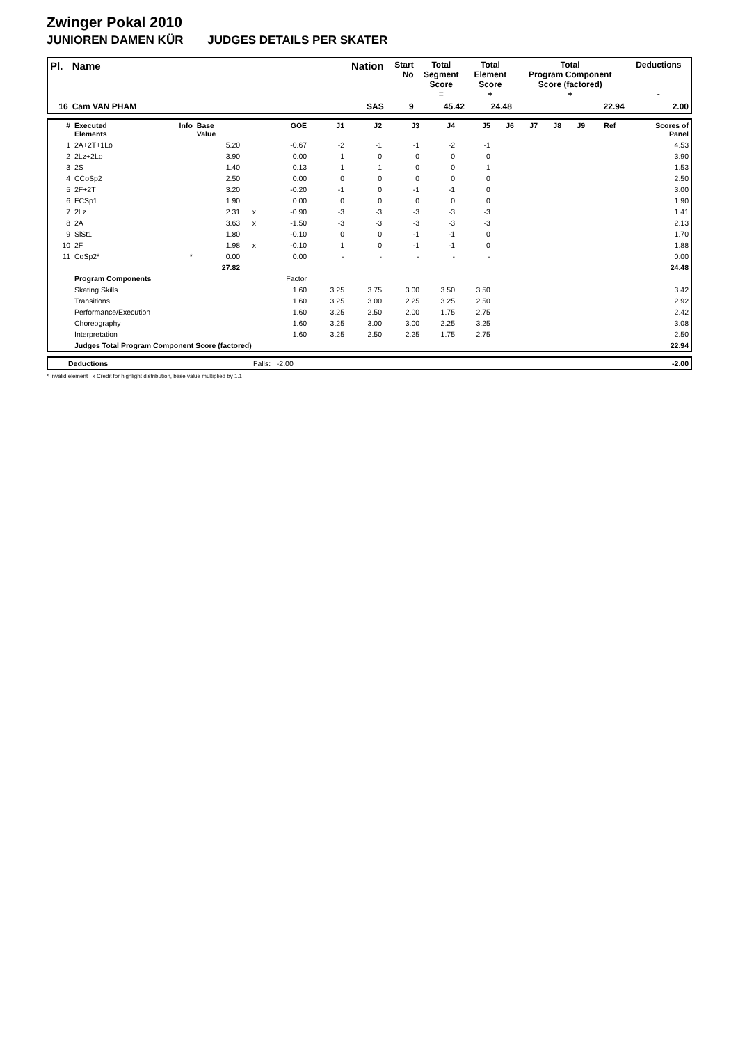Zwinger Pokal 2010
JUNIOREN DAMEN KÜR JUDGES DETAILS PER SKATER
| Pl. | Name | Nation | Start No | Total Segment Score = | Total Element Score + | Total Program Component Score (factored) + | Deductions - |
| --- | --- | --- | --- | --- | --- | --- | --- |
| 16 | Cam VAN PHAM | SAS | 9 | 45.42 | 24.48 | 22.94 | 2.00 |
| # | Executed Elements | Info | Base Value | | GOE | J1 | J2 | J3 | J4 | J5 | J6 | J7 | J8 | J9 | Ref | Scores of Panel |
| --- | --- | --- | --- | --- | --- | --- | --- | --- | --- | --- | --- | --- | --- | --- | --- | --- |
| 1 | 2A+2T+1Lo | | 5.20 | | -0.67 | -2 | -1 | -1 | -2 | -1 | | | | | | 4.53 |
| 2 | 2Lz+2Lo | | 3.90 | | 0.00 | 1 | 0 | 0 | 0 | 0 | | | | | | 3.90 |
| 3 | 2S | | 1.40 | | 0.13 | 1 | 1 | 0 | 0 | 1 | | | | | | 1.53 |
| 4 | CCoSp2 | | 2.50 | | 0.00 | 0 | 0 | 0 | 0 | 0 | | | | | | 2.50 |
| 5 | 2F+2T | | 3.20 | | -0.20 | -1 | 0 | -1 | -1 | 0 | | | | | | 3.00 |
| 6 | FCSp1 | | 1.90 | | 0.00 | 0 | 0 | 0 | 0 | 0 | | | | | | 1.90 |
| 7 | 2Lz | | 2.31 | x | -0.90 | -3 | -3 | -3 | -3 | -3 | | | | | | 1.41 |
| 8 | 2A | | 3.63 | x | -1.50 | -3 | -3 | -3 | -3 | -3 | | | | | | 2.13 |
| 9 | SlSt1 | | 1.80 | | -0.10 | 0 | 0 | -1 | -1 | 0 | | | | | | 1.70 |
| 10 | 2F | | 1.98 | x | -0.10 | 1 | 0 | -1 | -1 | 0 | | | | | | 1.88 |
| 11 | CoSp2* | * | 0.00 | | 0.00 | - | - | - | - | - | | | | | | 0.00 |
| | | | 27.82 | | | | | | | | | | | | | 24.48 |
| | Program Components | | | | Factor | | | | | | | | | | | |
| | Skating Skills | | | | 1.60 | 3.25 | 3.75 | 3.00 | 3.50 | 3.50 | | | | | | 3.42 |
| | Transitions | | | | 1.60 | 3.25 | 3.00 | 2.25 | 3.25 | 2.50 | | | | | | 2.92 |
| | Performance/Execution | | | | 1.60 | 3.25 | 2.50 | 2.00 | 1.75 | 2.75 | | | | | | 2.42 |
| | Choreography | | | | 1.60 | 3.25 | 3.00 | 3.00 | 2.25 | 3.25 | | | | | | 3.08 |
| | Interpretation | | | | 1.60 | 3.25 | 2.50 | 2.25 | 1.75 | 2.75 | | | | | | 2.50 |
| | Judges Total Program Component Score (factored) | | | | | | | | | | | | | | | 22.94 |
| | Deductions | Falls: -2.00 | -2.00 |
* Invalid element x Credit for highlight distribution, base value multiplied by 1.1